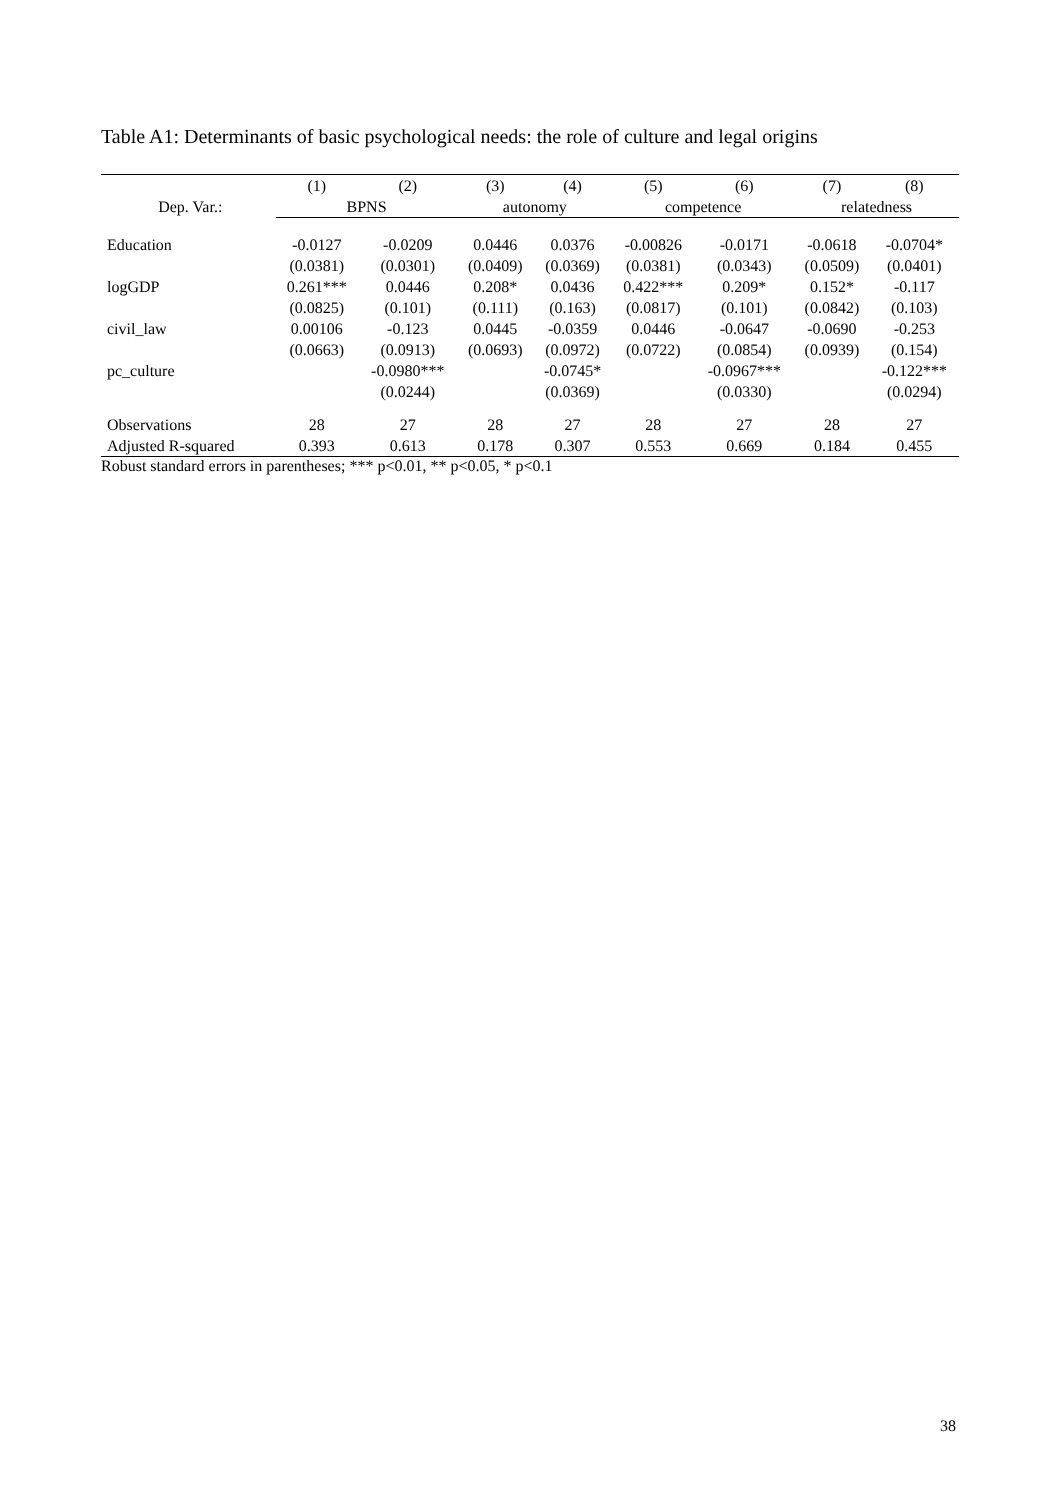Table A1: Determinants of basic psychological needs: the role of culture and legal origins
| | (1) | (2) | (3) | (4) | (5) | (6) | (7) | (8) |
| --- | --- | --- | --- | --- | --- | --- | --- | --- |
| Dep. Var.: | BPNS | | autonomy | | competence | | relatedness | |
| Education | -0.0127 | -0.0209 | 0.0446 | 0.0376 | -0.00826 | -0.0171 | -0.0618 | -0.0704* |
| | (0.0381) | (0.0301) | (0.0409) | (0.0369) | (0.0381) | (0.0343) | (0.0509) | (0.0401) |
| logGDP | 0.261*** | 0.0446 | 0.208* | 0.0436 | 0.422*** | 0.209* | 0.152* | -0.117 |
| | (0.0825) | (0.101) | (0.111) | (0.163) | (0.0817) | (0.101) | (0.0842) | (0.103) |
| civil_law | 0.00106 | -0.123 | 0.0445 | -0.0359 | 0.0446 | -0.0647 | -0.0690 | -0.253 |
| | (0.0663) | (0.0913) | (0.0693) | (0.0972) | (0.0722) | (0.0854) | (0.0939) | (0.154) |
| pc_culture | | -0.0980*** | | -0.0745* | | -0.0967*** | | -0.122*** |
| | | (0.0244) | | (0.0369) | | (0.0330) | | (0.0294) |
| Observations | 28 | 27 | 28 | 27 | 28 | 27 | 28 | 27 |
| Adjusted R-squared | 0.393 | 0.613 | 0.178 | 0.307 | 0.553 | 0.669 | 0.184 | 0.455 |
Robust standard errors in parentheses; *** p<0.01, ** p<0.05, * p<0.1
38